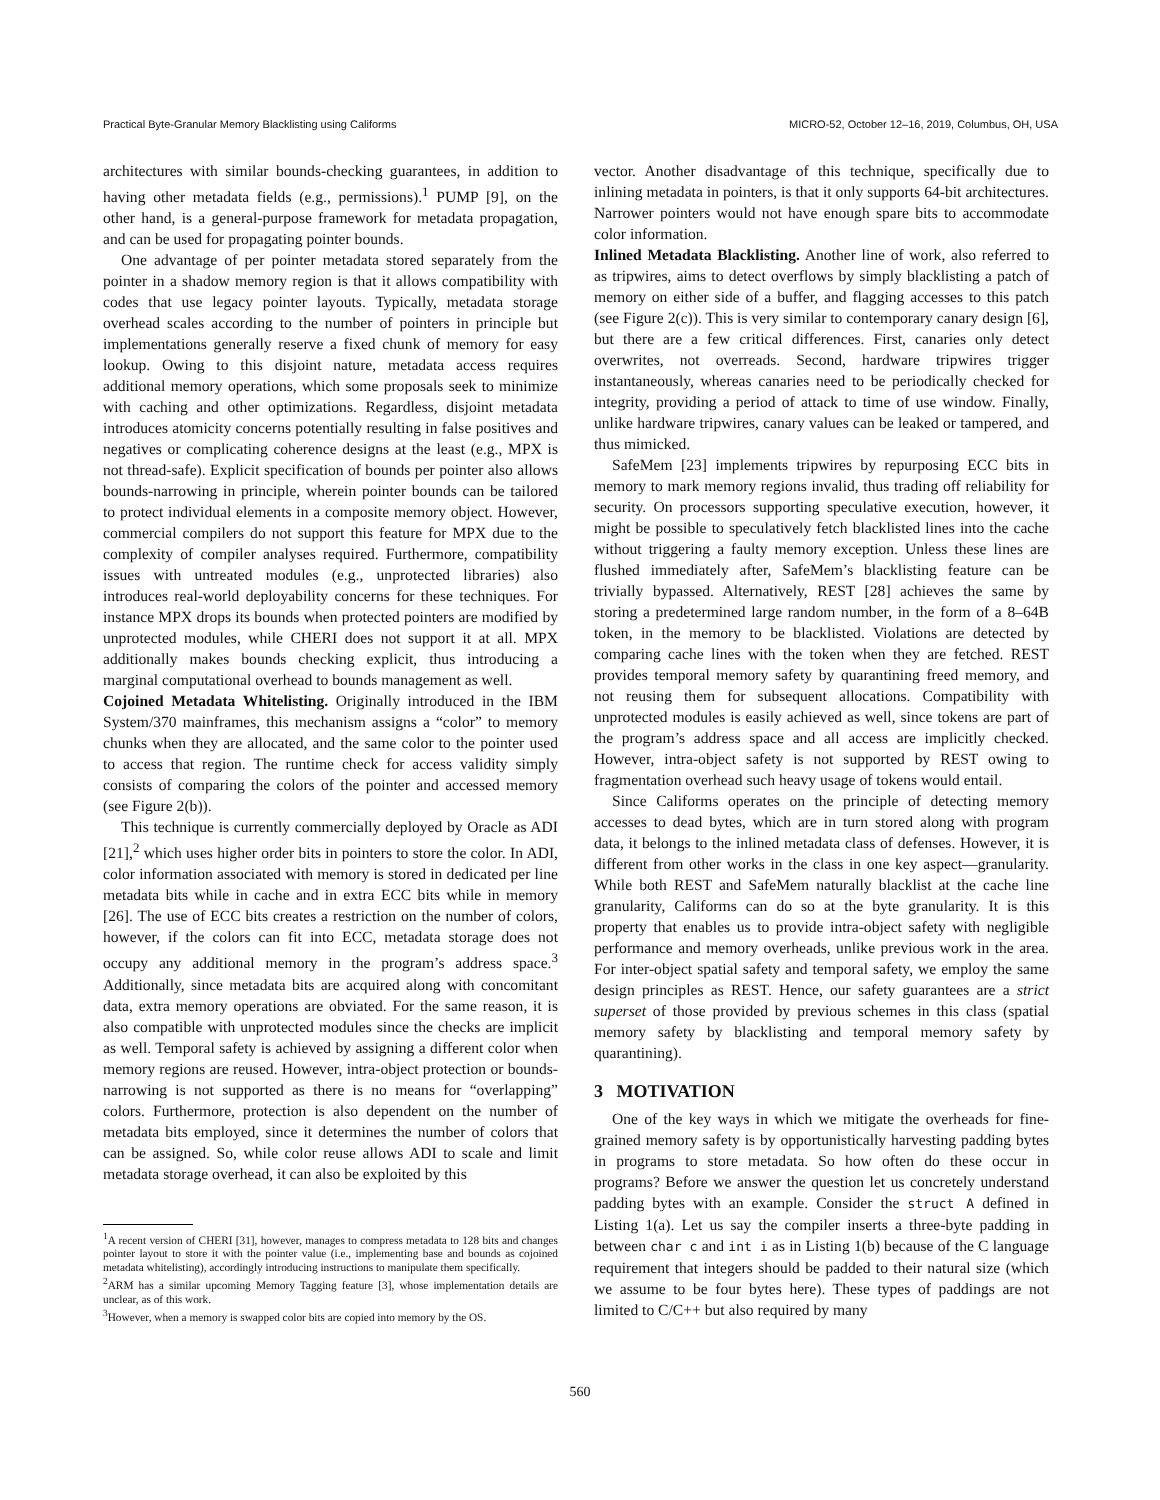Practical Byte-Granular Memory Blacklisting using Califorms MICRO-52, October 12–16, 2019, Columbus, OH, USA
architectures with similar bounds-checking guarantees, in addition to having other metadata fields (e.g., permissions).<sup>1</sup> PUMP [9], on the other hand, is a general-purpose framework for metadata propagation, and can be used for propagating pointer bounds.
One advantage of per pointer metadata stored separately from the pointer in a shadow memory region is that it allows compatibility with codes that use legacy pointer layouts. Typically, metadata storage overhead scales according to the number of pointers in principle but implementations generally reserve a fixed chunk of memory for easy lookup. Owing to this disjoint nature, metadata access requires additional memory operations, which some proposals seek to minimize with caching and other optimizations. Regardless, disjoint metadata introduces atomicity concerns potentially resulting in false positives and negatives or complicating coherence designs at the least (e.g., MPX is not thread-safe). Explicit specification of bounds per pointer also allows bounds-narrowing in principle, wherein pointer bounds can be tailored to protect individual elements in a composite memory object. However, commercial compilers do not support this feature for MPX due to the complexity of compiler analyses required. Furthermore, compatibility issues with untreated modules (e.g., unprotected libraries) also introduces real-world deployability concerns for these techniques. For instance MPX drops its bounds when protected pointers are modified by unprotected modules, while CHERI does not support it at all. MPX additionally makes bounds checking explicit, thus introducing a marginal computational overhead to bounds management as well.
Cojoined Metadata Whitelisting. Originally introduced in the IBM System/370 mainframes, this mechanism assigns a “color” to memory chunks when they are allocated, and the same color to the pointer used to access that region. The runtime check for access validity simply consists of comparing the colors of the pointer and accessed memory (see Figure 2(b)).
This technique is currently commercially deployed by Oracle as ADI [21],<sup>2</sup> which uses higher order bits in pointers to store the color. In ADI, color information associated with memory is stored in dedicated per line metadata bits while in cache and in extra ECC bits while in memory [26]. The use of ECC bits creates a restriction on the number of colors, however, if the colors can fit into ECC, metadata storage does not occupy any additional memory in the program’s address space.<sup>3</sup> Additionally, since metadata bits are acquired along with concomitant data, extra memory operations are obviated. For the same reason, it is also compatible with unprotected modules since the checks are implicit as well. Temporal safety is achieved by assigning a different color when memory regions are reused. However, intra-object protection or bounds-narrowing is not supported as there is no means for “overlapping” colors. Furthermore, protection is also dependent on the number of metadata bits employed, since it determines the number of colors that can be assigned. So, while color reuse allows ADI to scale and limit metadata storage overhead, it can also be exploited by this
<sup>1</sup> A recent version of CHERI [31], however, manages to compress metadata to 128 bits and changes pointer layout to store it with the pointer value (i.e., implementing base and bounds as cojoined metadata whitelisting), accordingly introducing instructions to manipulate them specifically.
<sup>2</sup> ARM has a similar upcoming Memory Tagging feature [3], whose implementation details are unclear, as of this work.
<sup>3</sup> However, when a memory is swapped color bits are copied into memory by the OS.
vector. Another disadvantage of this technique, specifically due to inlining metadata in pointers, is that it only supports 64-bit architectures. Narrower pointers would not have enough spare bits to accommodate color information.
Inlined Metadata Blacklisting. Another line of work, also referred to as tripwires, aims to detect overflows by simply blacklisting a patch of memory on either side of a buffer, and flagging accesses to this patch (see Figure 2(c)). This is very similar to contemporary canary design [6], but there are a few critical differences. First, canaries only detect overwrites, not overreads. Second, hardware tripwires trigger instantaneously, whereas canaries need to be periodically checked for integrity, providing a period of attack to time of use window. Finally, unlike hardware tripwires, canary values can be leaked or tampered, and thus mimicked.
SafeMem [23] implements tripwires by repurposing ECC bits in memory to mark memory regions invalid, thus trading off reliability for security. On processors supporting speculative execution, however, it might be possible to speculatively fetch blacklisted lines into the cache without triggering a faulty memory exception. Unless these lines are flushed immediately after, SafeMem’s blacklisting feature can be trivially bypassed. Alternatively, REST [28] achieves the same by storing a predetermined large random number, in the form of a 8–64B token, in the memory to be blacklisted. Violations are detected by comparing cache lines with the token when they are fetched. REST provides temporal memory safety by quarantining freed memory, and not reusing them for subsequent allocations. Compatibility with unprotected modules is easily achieved as well, since tokens are part of the program’s address space and all access are implicitly checked. However, intra-object safety is not supported by REST owing to fragmentation overhead such heavy usage of tokens would entail.
Since Califorms operates on the principle of detecting memory accesses to dead bytes, which are in turn stored along with program data, it belongs to the inlined metadata class of defenses. However, it is different from other works in the class in one key aspect—granularity. While both REST and SafeMem naturally blacklist at the cache line granularity, Califorms can do so at the byte granularity. It is this property that enables us to provide intra-object safety with negligible performance and memory overheads, unlike previous work in the area. For inter-object spatial safety and temporal safety, we employ the same design principles as REST. Hence, our safety guarantees are a strict superset of those provided by previous schemes in this class (spatial memory safety by blacklisting and temporal memory safety by quarantining).
3 MOTIVATION
One of the key ways in which we mitigate the overheads for fine-grained memory safety is by opportunistically harvesting padding bytes in programs to store metadata. So how often do these occur in programs? Before we answer the question let us concretely understand padding bytes with an example. Consider the struct A defined in Listing 1(a). Let us say the compiler inserts a three-byte padding in between char c and int i as in Listing 1(b) because of the C language requirement that integers should be padded to their natural size (which we assume to be four bytes here). These types of paddings are not limited to C/C++ but also required by many
560